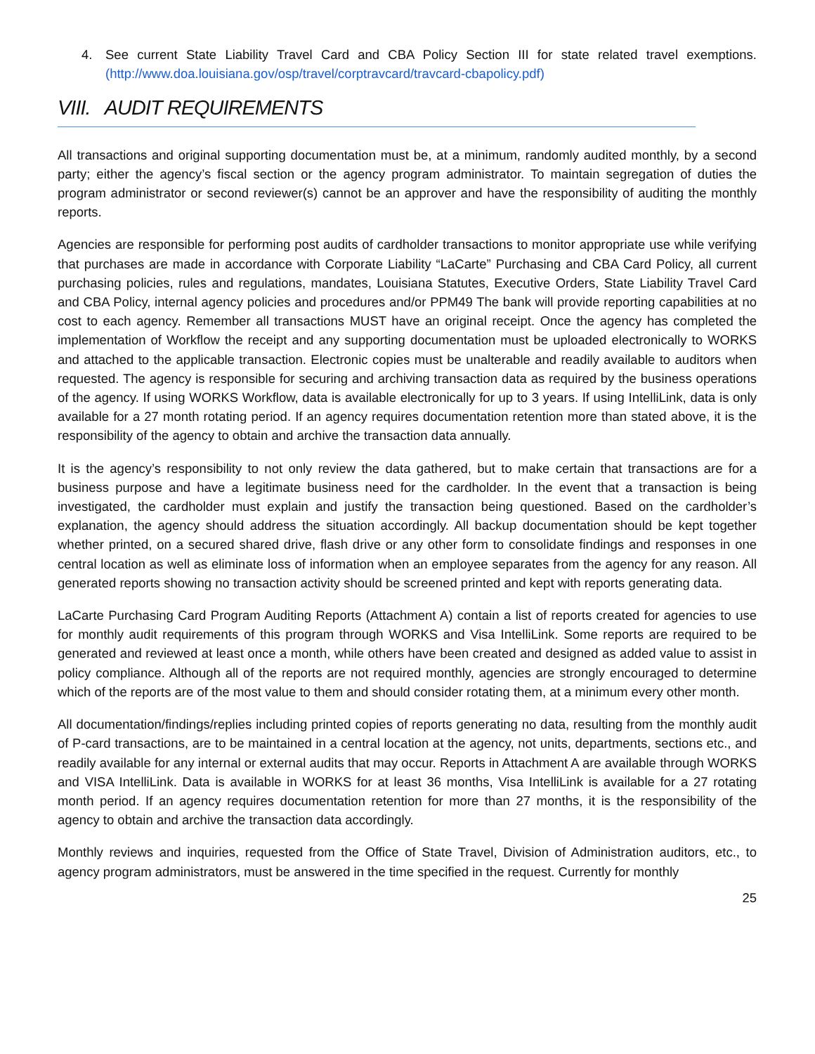4. See current State Liability Travel Card and CBA Policy Section III for state related travel exemptions. (http://www.doa.louisiana.gov/osp/travel/corptravcard/travcard-cbapolicy.pdf)
VIII. AUDIT REQUIREMENTS
All transactions and original supporting documentation must be, at a minimum, randomly audited monthly, by a second party; either the agency’s fiscal section or the agency program administrator. To maintain segregation of duties the program administrator or second reviewer(s) cannot be an approver and have the responsibility of auditing the monthly reports.
Agencies are responsible for performing post audits of cardholder transactions to monitor appropriate use while verifying that purchases are made in accordance with Corporate Liability “LaCarte” Purchasing and CBA Card Policy, all current purchasing policies, rules and regulations, mandates, Louisiana Statutes, Executive Orders, State Liability Travel Card and CBA Policy, internal agency policies and procedures and/or PPM49 The bank will provide reporting capabilities at no cost to each agency. Remember all transactions MUST have an original receipt. Once the agency has completed the implementation of Workflow the receipt and any supporting documentation must be uploaded electronically to WORKS and attached to the applicable transaction. Electronic copies must be unalterable and readily available to auditors when requested. The agency is responsible for securing and archiving transaction data as required by the business operations of the agency. If using WORKS Workflow, data is available electronically for up to 3 years. If using IntelliLink, data is only available for a 27 month rotating period. If an agency requires documentation retention more than stated above, it is the responsibility of the agency to obtain and archive the transaction data annually.
It is the agency’s responsibility to not only review the data gathered, but to make certain that transactions are for a business purpose and have a legitimate business need for the cardholder. In the event that a transaction is being investigated, the cardholder must explain and justify the transaction being questioned. Based on the cardholder’s explanation, the agency should address the situation accordingly. All backup documentation should be kept together whether printed, on a secured shared drive, flash drive or any other form to consolidate findings and responses in one central location as well as eliminate loss of information when an employee separates from the agency for any reason. All generated reports showing no transaction activity should be screened printed and kept with reports generating data.
LaCarte Purchasing Card Program Auditing Reports (Attachment A) contain a list of reports created for agencies to use for monthly audit requirements of this program through WORKS and Visa IntelliLink. Some reports are required to be generated and reviewed at least once a month, while others have been created and designed as added value to assist in policy compliance. Although all of the reports are not required monthly, agencies are strongly encouraged to determine which of the reports are of the most value to them and should consider rotating them, at a minimum every other month.
All documentation/findings/replies including printed copies of reports generating no data, resulting from the monthly audit of P-card transactions, are to be maintained in a central location at the agency, not units, departments, sections etc., and readily available for any internal or external audits that may occur. Reports in Attachment A are available through WORKS and VISA IntelliLink. Data is available in WORKS for at least 36 months, Visa IntelliLink is available for a 27 rotating month period. If an agency requires documentation retention for more than 27 months, it is the responsibility of the agency to obtain and archive the transaction data accordingly.
Monthly reviews and inquiries, requested from the Office of State Travel, Division of Administration auditors, etc., to agency program administrators, must be answered in the time specified in the request. Currently for monthly
25